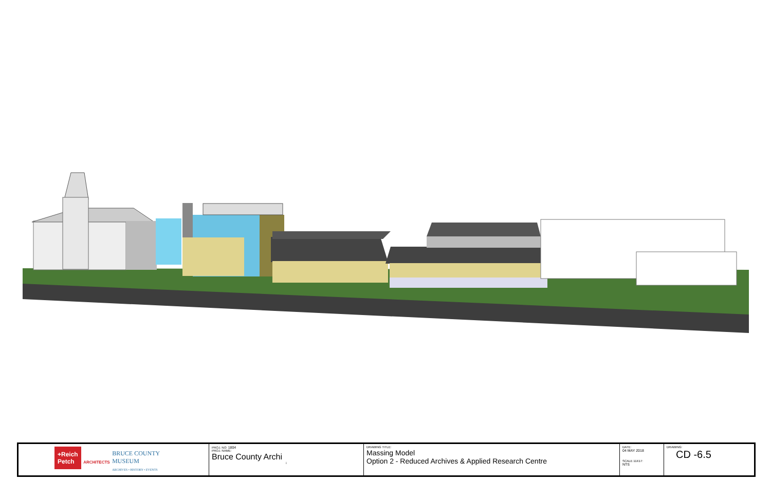| +Reich Petch ARCHITECTS BRUCE COUNTY MUSEUM ARCHIVES • HISTORY • EVENTS | PROJ. NO: 1804 PROJ. NAME: Bruce County Archi i | DRAWING TITLE: Massing Model Option 2 - Reduced Archives & Applied Research Centre | DATE: 04 MAY 2018 SCALE 11X17: NTS | DRAWING: CD -6.5 |